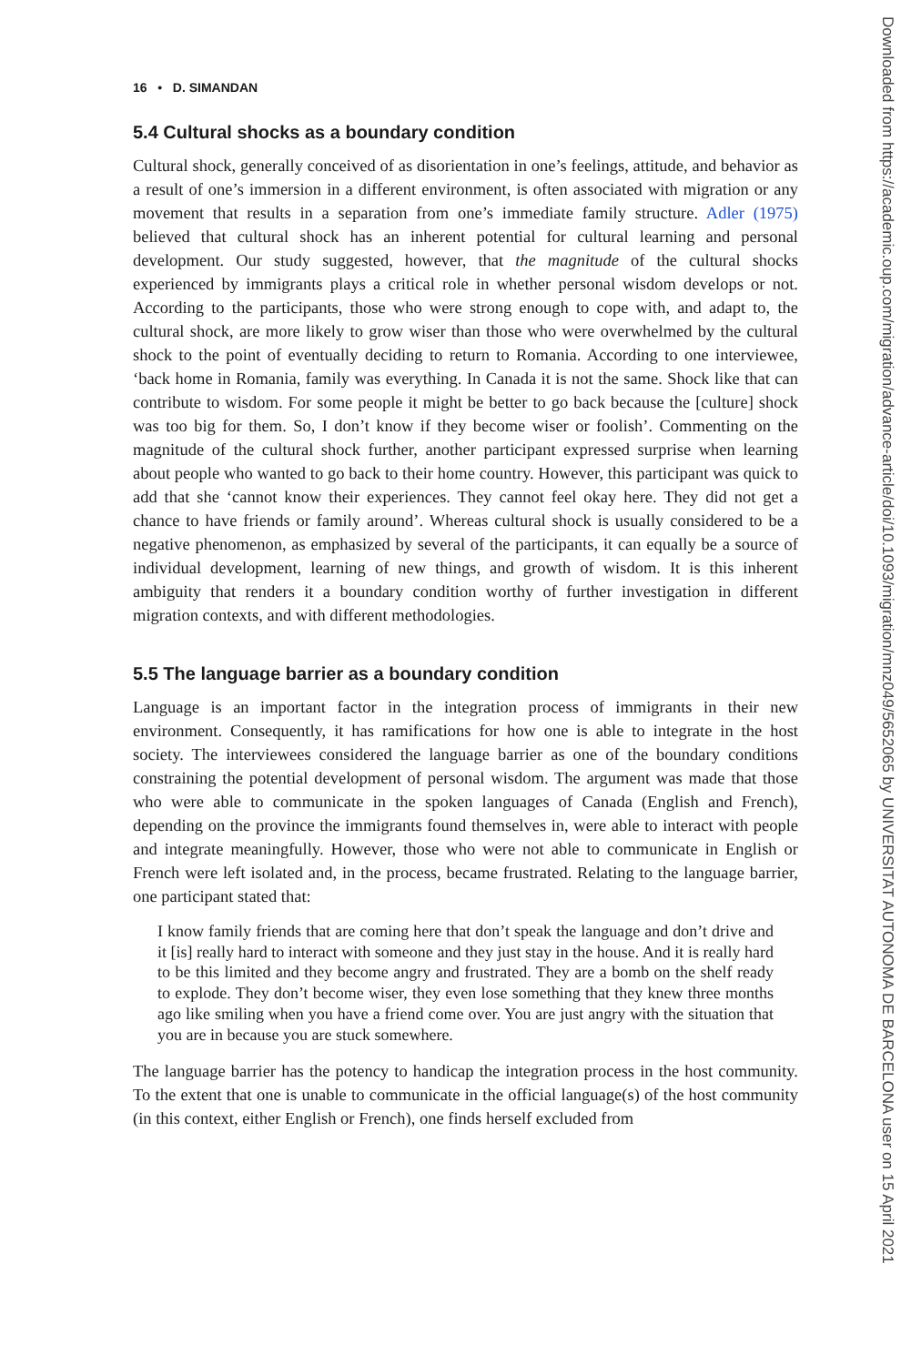16 • D. SIMANDAN
5.4 Cultural shocks as a boundary condition
Cultural shock, generally conceived of as disorientation in one’s feelings, attitude, and behavior as a result of one’s immersion in a different environment, is often associated with migration or any movement that results in a separation from one’s immediate family structure. Adler (1975) believed that cultural shock has an inherent potential for cultural learning and personal development. Our study suggested, however, that the magnitude of the cultural shocks experienced by immigrants plays a critical role in whether personal wisdom develops or not. According to the participants, those who were strong enough to cope with, and adapt to, the cultural shock, are more likely to grow wiser than those who were overwhelmed by the cultural shock to the point of eventually deciding to return to Romania. According to one interviewee, ‘back home in Romania, family was everything. In Canada it is not the same. Shock like that can contribute to wisdom. For some people it might be better to go back because the [culture] shock was too big for them. So, I don’t know if they become wiser or foolish’. Commenting on the magnitude of the cultural shock further, another participant expressed surprise when learning about people who wanted to go back to their home country. However, this participant was quick to add that she ‘cannot know their experiences. They cannot feel okay here. They did not get a chance to have friends or family around’. Whereas cultural shock is usually considered to be a negative phenomenon, as emphasized by several of the participants, it can equally be a source of individual development, learning of new things, and growth of wisdom. It is this inherent ambiguity that renders it a boundary condition worthy of further investigation in different migration contexts, and with different methodologies.
5.5 The language barrier as a boundary condition
Language is an important factor in the integration process of immigrants in their new environment. Consequently, it has ramifications for how one is able to integrate in the host society. The interviewees considered the language barrier as one of the boundary conditions constraining the potential development of personal wisdom. The argument was made that those who were able to communicate in the spoken languages of Canada (English and French), depending on the province the immigrants found themselves in, were able to interact with people and integrate meaningfully. However, those who were not able to communicate in English or French were left isolated and, in the process, became frustrated. Relating to the language barrier, one participant stated that:
I know family friends that are coming here that don’t speak the language and don’t drive and it [is] really hard to interact with someone and they just stay in the house. And it is really hard to be this limited and they become angry and frustrated. They are a bomb on the shelf ready to explode. They don’t become wiser, they even lose something that they knew three months ago like smiling when you have a friend come over. You are just angry with the situation that you are in because you are stuck somewhere.
The language barrier has the potency to handicap the integration process in the host community. To the extent that one is unable to communicate in the official language(s) of the host community (in this context, either English or French), one finds herself excluded from
Downloaded from https://academic.oup.com/migration/advance-article/doi/10.1093/migration/mnz049/5652065 by UNIVERSITAT AUTONOMA DE BARCELONA user on 15 April 2021